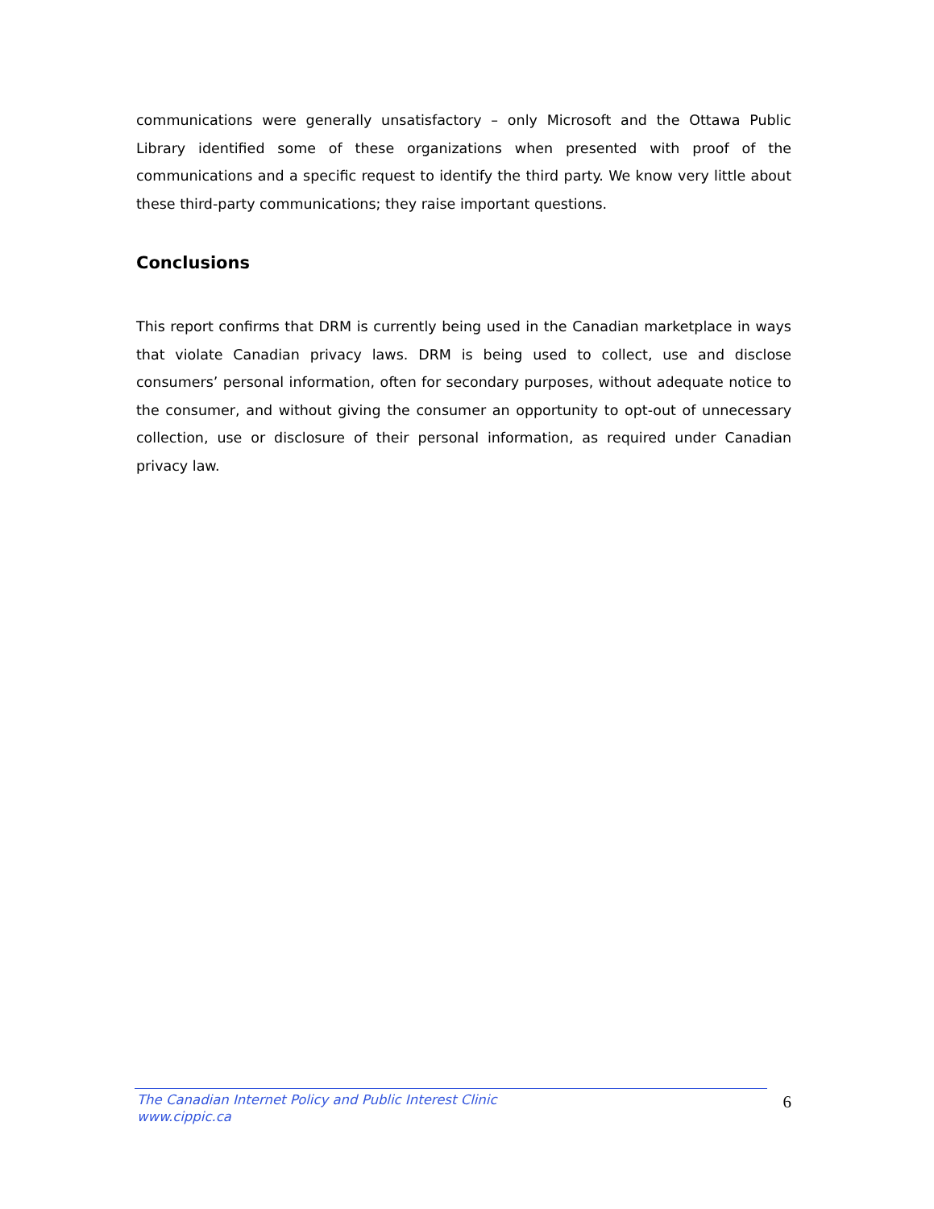communications were generally unsatisfactory – only Microsoft and the Ottawa Public Library identified some of these organizations when presented with proof of the communications and a specific request to identify the third party. We know very little about these third-party communications; they raise important questions.
Conclusions
This report confirms that DRM is currently being used in the Canadian marketplace in ways that violate Canadian privacy laws. DRM is being used to collect, use and disclose consumers’ personal information, often for secondary purposes, without adequate notice to the consumer, and without giving the consumer an opportunity to opt-out of unnecessary collection, use or disclosure of their personal information, as required under Canadian privacy law.
The Canadian Internet Policy and Public Interest Clinic
www.cippic.ca
6